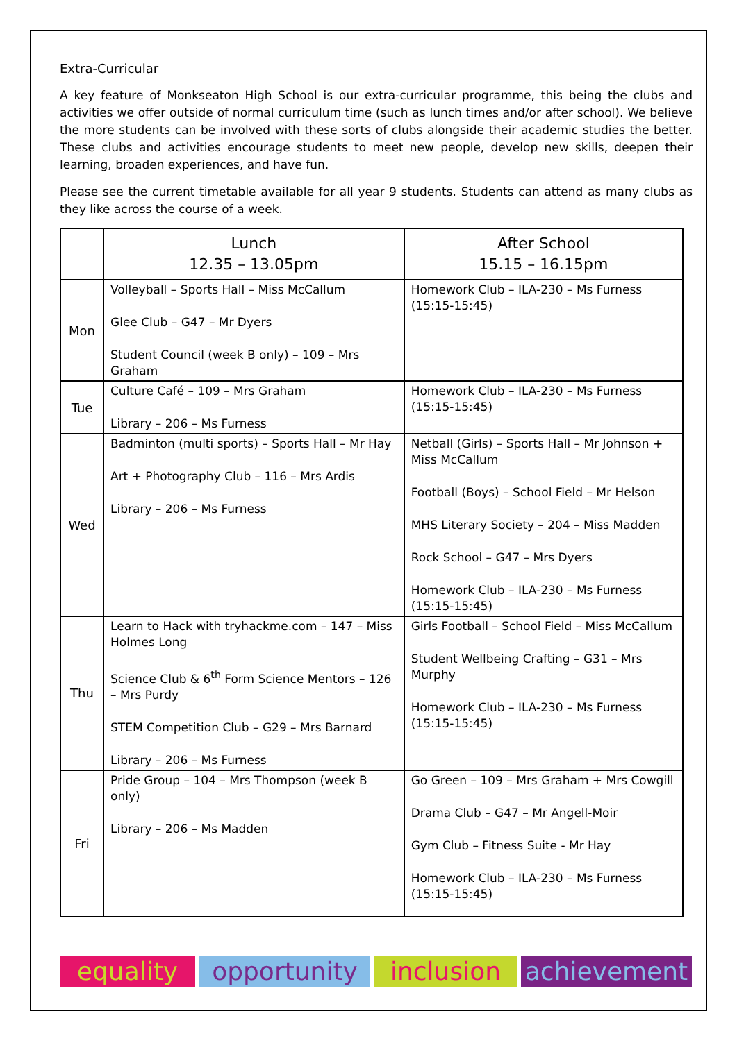Extra-Curricular
A key feature of Monkseaton High School is our extra-curricular programme, this being the clubs and activities we offer outside of normal curriculum time (such as lunch times and/or after school). We believe the more students can be involved with these sorts of clubs alongside their academic studies the better. These clubs and activities encourage students to meet new people, develop new skills, deepen their learning, broaden experiences, and have fun.
Please see the current timetable available for all year 9 students. Students can attend as many clubs as they like across the course of a week.
| | Lunch 12.35 – 13.05pm | After School 15.15 – 16.15pm |
| --- | --- | --- |
| Mon | Volleyball – Sports Hall – Miss McCallum Glee Club – G47 – Mr Dyers Student Council (week B only) – 109 – Mrs Graham | Homework Club – ILA-230 – Ms Furness (15:15-15:45) |
| Tue | Culture Café – 109 – Mrs Graham Library – 206 – Ms Furness | Homework Club – ILA-230 – Ms Furness (15:15-15:45) |
| Wed | Badminton (multi sports) – Sports Hall – Mr Hay Art + Photography Club – 116 – Mrs Ardis Library – 206 – Ms Furness | Netball (Girls) – Sports Hall – Mr Johnson + Miss McCallum Football (Boys) – School Field – Mr Helson MHS Literary Society – 204 – Miss Madden Rock School – G47 – Mrs Dyers Homework Club – ILA-230 – Ms Furness (15:15-15:45) |
| Thu | Learn to Hack with tryhackme.com – 147 – Miss Holmes Long Science Club & 6<sup>th</sup> Form Science Mentors – 126 – Mrs Purdy STEM Competition Club – G29 – Mrs Barnard Library – 206 – Ms Furness | Girls Football – School Field – Miss McCallum Student Wellbeing Crafting – G31 – Mrs Murphy Homework Club – ILA-230 – Ms Furness (15:15-15:45) |
| Fri | Pride Group – 104 – Mrs Thompson (week B only) Library – 206 – Ms Madden | Go Green – 109 – Mrs Graham + Mrs Cowgill Drama Club – G47 – Mr Angell-Moir Gym Club – Fitness Suite - Mr Hay Homework Club – ILA-230 – Ms Furness (15:15-15:45) |
equality opportunity inclusion achievement